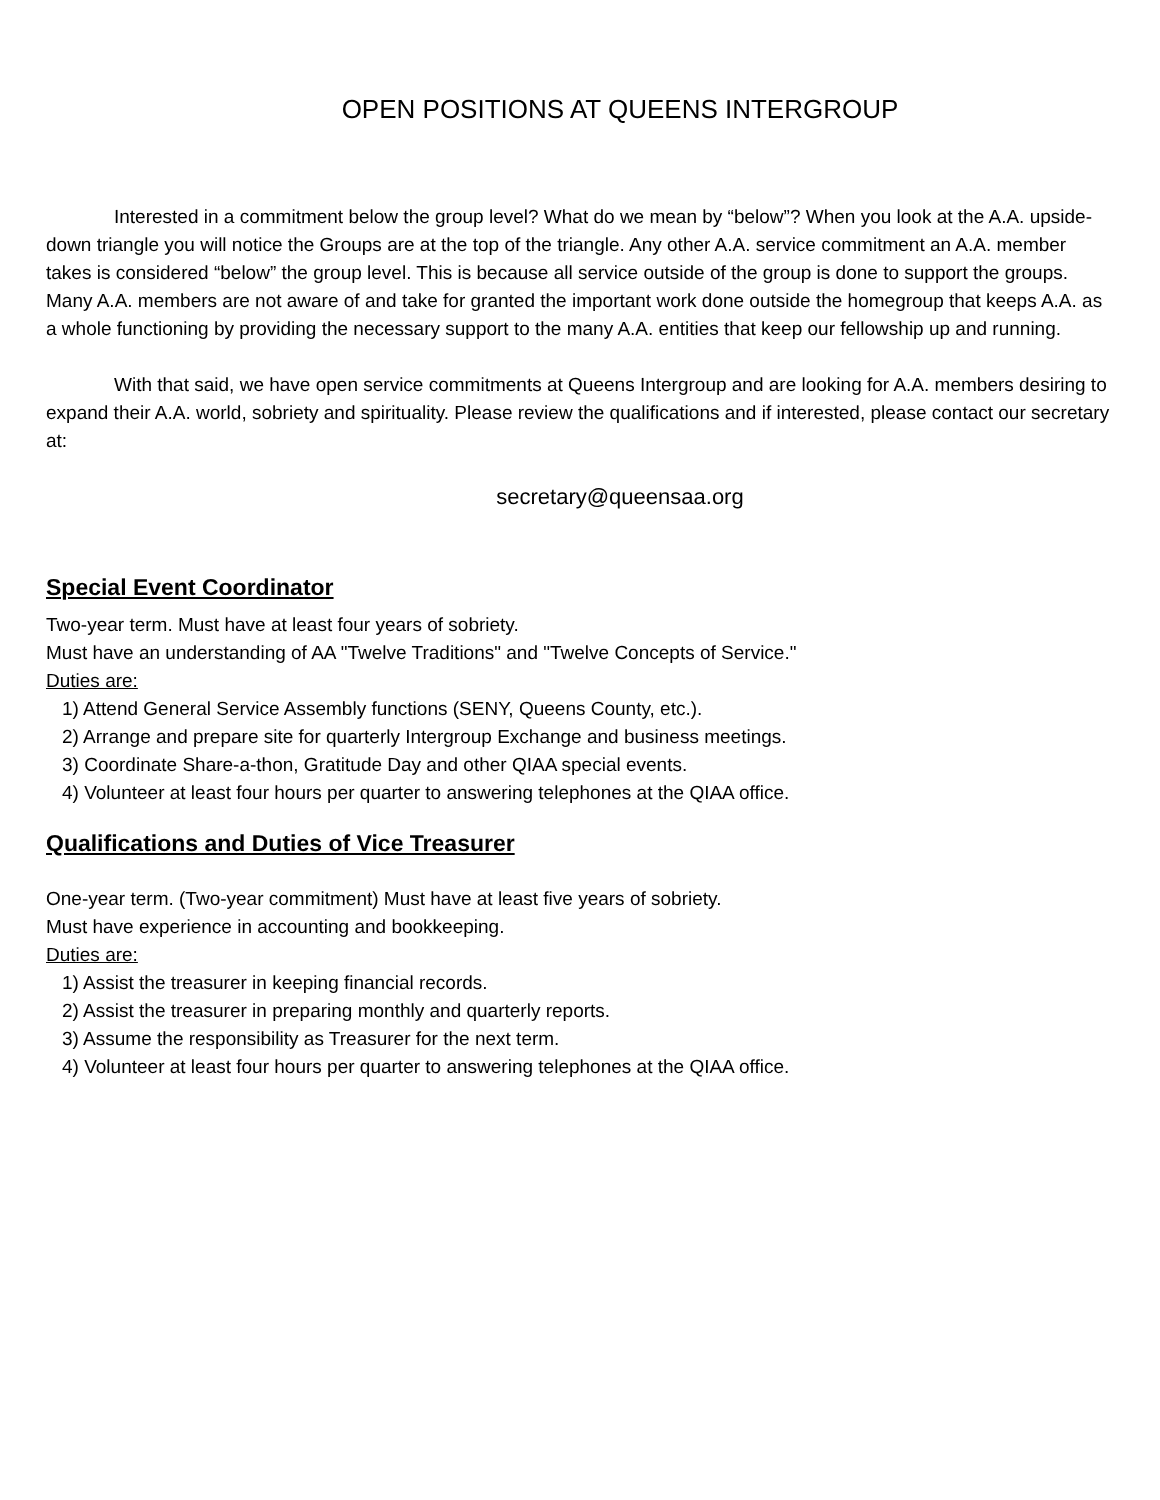OPEN POSITIONS AT QUEENS INTERGROUP
Interested in a commitment below the group level? What do we mean by “below”? When you look at the A.A. upside-down triangle you will notice the Groups are at the top of the triangle. Any other A.A. service commitment an A.A. member takes is considered “below” the group level. This is because all service outside of the group is done to support the groups. Many A.A. members are not aware of and take for granted the important work done outside the homegroup that keeps A.A. as a whole functioning by providing the necessary support to the many A.A. entities that keep our fellowship up and running.
With that said, we have open service commitments at Queens Intergroup and are looking for A.A. members desiring to expand their A.A. world, sobriety and spirituality. Please review the qualifications and if interested, please contact our secretary at:
secretary@queensaa.org
Special Event Coordinator
Two-year term. Must have at least four years of sobriety.
Must have an understanding of AA "Twelve Traditions" and "Twelve Concepts of Service."
Duties are:
1) Attend General Service Assembly functions (SENY, Queens County, etc.).
2) Arrange and prepare site for quarterly Intergroup Exchange and business meetings.
3) Coordinate Share-a-thon, Gratitude Day and other QIAA special events.
4) Volunteer at least four hours per quarter to answering telephones at the QIAA office.
Qualifications and Duties of Vice Treasurer
One-year term. (Two-year commitment) Must have at least five years of sobriety.
Must have experience in accounting and bookkeeping.
Duties are:
1) Assist the treasurer in keeping financial records.
2) Assist the treasurer in preparing monthly and quarterly reports.
3) Assume the responsibility as Treasurer for the next term.
4) Volunteer at least four hours per quarter to answering telephones at the QIAA office.